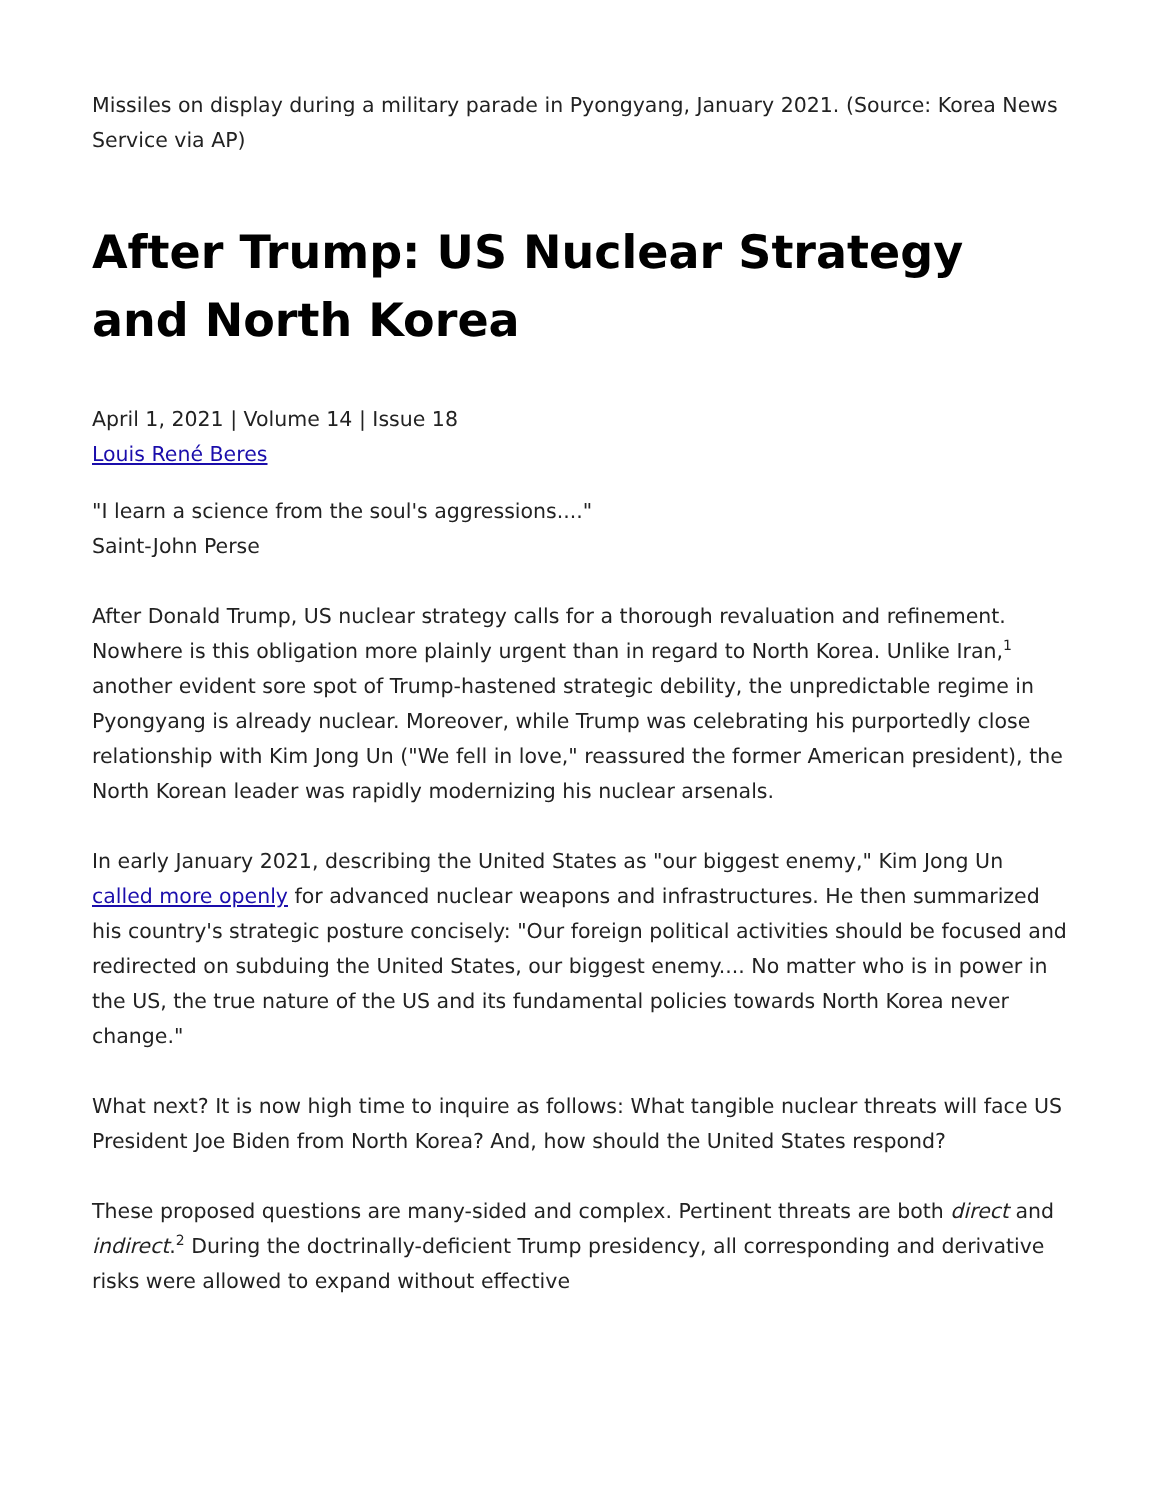Missiles on display during a military parade in Pyongyang, January 2021. (Source: Korea News Service via AP)
After Trump: US Nuclear Strategy and North Korea
April 1, 2021 | Volume 14 | Issue 18
Louis René Beres
"I learn a science from the soul's aggressions...."
Saint-John Perse
After Donald Trump, US nuclear strategy calls for a thorough revaluation and refinement. Nowhere is this obligation more plainly urgent than in regard to North Korea. Unlike Iran,<sup>1</sup> another evident sore spot of Trump-hastened strategic debility, the unpredictable regime in Pyongyang is already nuclear. Moreover, while Trump was celebrating his purportedly close relationship with Kim Jong Un ("We fell in love," reassured the former American president), the North Korean leader was rapidly modernizing his nuclear arsenals.
In early January 2021, describing the United States as "our biggest enemy," Kim Jong Un called more openly for advanced nuclear weapons and infrastructures. He then summarized his country's strategic posture concisely: "Our foreign political activities should be focused and redirected on subduing the United States, our biggest enemy.... No matter who is in power in the US, the true nature of the US and its fundamental policies towards North Korea never change."
What next? It is now high time to inquire as follows: What tangible nuclear threats will face US President Joe Biden from North Korea? And, how should the United States respond?
These proposed questions are many-sided and complex. Pertinent threats are both direct and indirect.<sup>2</sup> During the doctrinally-deficient Trump presidency, all corresponding and derivative risks were allowed to expand without effective